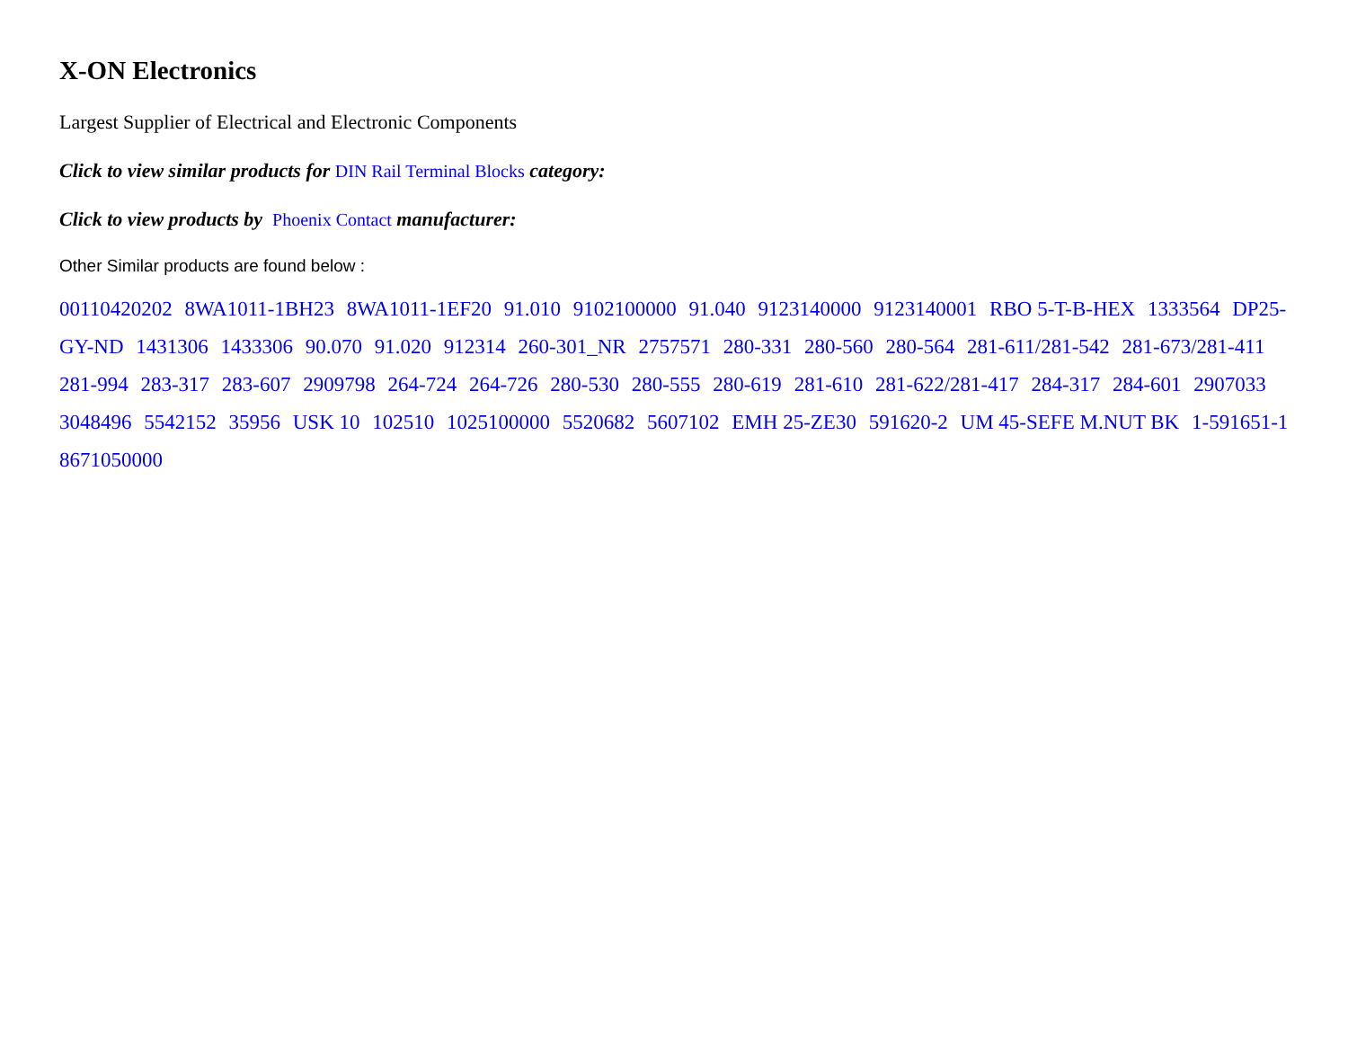X-ON Electronics
Largest Supplier of Electrical and Electronic Components
Click to view similar products for DIN Rail Terminal Blocks category:
Click to view products by Phoenix Contact manufacturer:
Other Similar products are found below :
00110420202 8WA1011-1BH23 8WA1011-1EF20 91.010 9102100000 91.040 9123140000 9123140001 RBO 5-T-B-HEX 1333564 DP25-GY-ND 1431306 1433306 90.070 91.020 912314 260-301_NR 2757571 280-331 280-560 280-564 281-611/281-542 281-673/281-411 281-994 283-317 283-607 2909798 264-724 264-726 280-530 280-555 280-619 281-610 281-622/281-417 284-317 284-601 2907033 3048496 5542152 35956 USK 10 102510 1025100000 5520682 5607102 EMH 25-ZE30 591620-2 UM 45-SEFE M.NUT BK 1-591651-1 8671050000